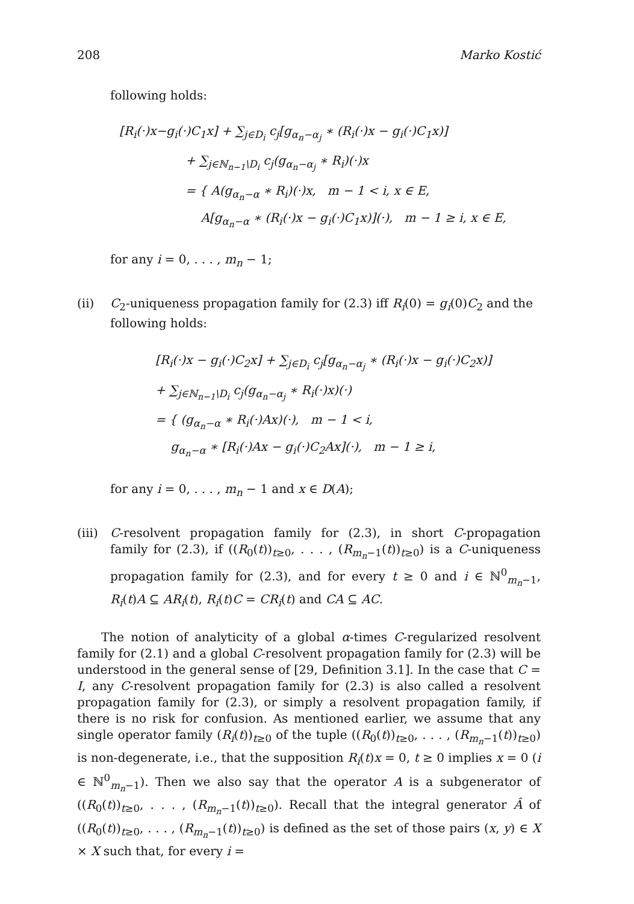208 Marko Kostić
following holds:
[R<sub>i</sub>(·)x−g<sub>i</sub>(·)C<sub>1</sub>x] + ∑<sub>j∈D<sub>i</sub></sub> c<sub>j</sub>[g<sub>α<sub>n</sub>−α<sub>j</sub></sub> ∗ (R<sub>i</sub>(·)x − g<sub>i</sub>(·)C<sub>1</sub>x)]
+ ∑<sub>j∈ℕ<sub>n−1</sub>\D<sub>i</sub></sub> c<sub>j</sub>(g<sub>α<sub>n</sub>−α<sub>j</sub></sub> ∗ R<sub>i</sub>)(·)x
= { A(g<sub>α<sub>n</sub>−α</sub> ∗ R<sub>i</sub>)(·)x, m − 1 < i, x ∈ E,
A[g<sub>α<sub>n</sub>−α</sub> ∗ (R<sub>i</sub>(·)x − g<sub>i</sub>(·)C<sub>1</sub>x)](·), m − 1 ≥ i, x ∈ E,
for any i = 0, . . . , m<sub>n</sub> − 1;
(ii) C<sub>2</sub>-uniqueness propagation family for (2.3) iff R<sub>i</sub>(0) = g<sub>i</sub>(0)C<sub>2</sub> and the following holds:
[R<sub>i</sub>(·)x − g<sub>i</sub>(·)C<sub>2</sub>x] + ∑<sub>j∈D<sub>i</sub></sub> c<sub>j</sub>[g<sub>α<sub>n</sub>−α<sub>j</sub></sub> ∗ (R<sub>i</sub>(·)x − g<sub>i</sub>(·)C<sub>2</sub>x)]
+ ∑<sub>j∈ℕ<sub>n−1</sub>\D<sub>i</sub></sub> c<sub>j</sub>(g<sub>α<sub>n</sub>−α<sub>j</sub></sub> ∗ R<sub>i</sub>(·)x)(·)
= { (g<sub>α<sub>n</sub>−α</sub> ∗ R<sub>i</sub>(·)Ax)(·), m − 1 < i,
g<sub>α<sub>n</sub>−α</sub> ∗ [R<sub>i</sub>(·)Ax − g<sub>i</sub>(·)C<sub>2</sub>Ax](·), m − 1 ≥ i,
for any i = 0, . . . , m<sub>n</sub> − 1 and x ∈ D(A);
(iii) C-resolvent propagation family for (2.3), in short C-propagation family for (2.3), if ((R<sub>0</sub>(t))<sub>t≥0</sub>, . . . , (R<sub>m<sub>n</sub>−1</sub>(t))<sub>t≥0</sub>) is a C-uniqueness propagation family for (2.3), and for every t ≥ 0 and i ∈ ℕ<sup>0</sup><sub>m<sub>n</sub>−1</sub>, R<sub>i</sub>(t)A ⊆ AR<sub>i</sub>(t), R<sub>i</sub>(t)C = CR<sub>i</sub>(t) and CA ⊆ AC.
The notion of analyticity of a global α-times C-regularized resolvent family for (2.1) and a global C-resolvent propagation family for (2.3) will be understood in the general sense of [29, Definition 3.1]. In the case that C = I, any C-resolvent propagation family for (2.3) is also called a resolvent propagation family for (2.3), or simply a resolvent propagation family, if there is no risk for confusion. As mentioned earlier, we assume that any single operator family (R<sub>i</sub>(t))<sub>t≥0</sub> of the tuple ((R<sub>0</sub>(t))<sub>t≥0</sub>, . . . , (R<sub>m<sub>n</sub>−1</sub>(t))<sub>t≥0</sub>) is non-degenerate, i.e., that the supposition R<sub>i</sub>(t)x = 0, t ≥ 0 implies x = 0 (i ∈ ℕ<sup>0</sup><sub>m<sub>n</sub>−1</sub>). Then we also say that the operator A is a subgenerator of ((R<sub>0</sub>(t))<sub>t≥0</sub>, . . . , (R<sub>m<sub>n</sub>−1</sub>(t))<sub>t≥0</sub>). Recall that the integral generator Â of ((R<sub>0</sub>(t))<sub>t≥0</sub>, . . . , (R<sub>m<sub>n</sub>−1</sub>(t))<sub>t≥0</sub>) is defined as the set of those pairs (x, y) ∈ X × X such that, for every i =